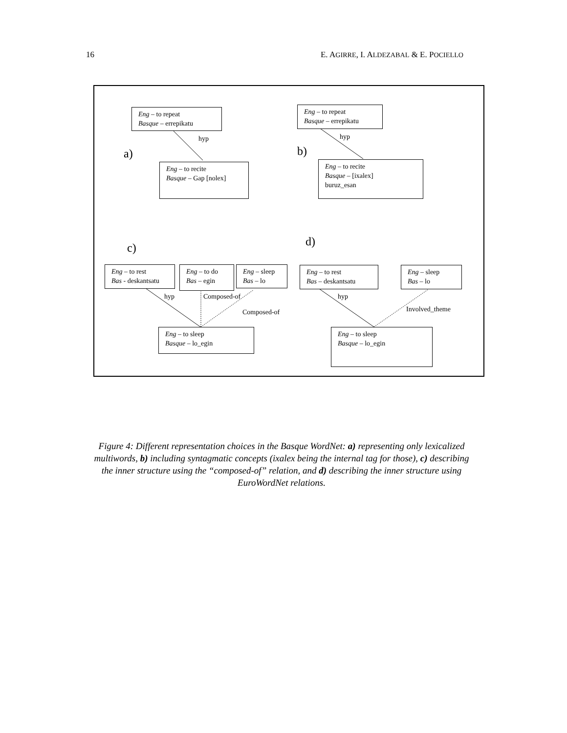16 E. AGIRRE, I. ALDEZABAL & E. POCIELLO
Eng – to repeat
Basque – errepikatu
hyp
a)
Eng – to recite
Basque – Gap [nolex]
Eng – to repeat
Basque – errepikatu
hyp
b)
Eng – to recite
Basque – [ixalex]
buruz_esan
c) d)
Eng – to rest
Bas - deskantsatu
Eng – to do
Bas – egin
Eng – sleep
Bas – lo
hyp Composed-of
Composed-of
Eng – to sleep
Basque – lo_egin
Eng – to rest
Bas – deskantsatu
Eng – sleep
Bas – lo
hyp
Involved_theme
Eng – to sleep
Basque – lo_egin
Figure 4: Different representation choices in the Basque WordNet: a) representing only lexicalized multiwords, b) including syntagmatic concepts (ixalex being the internal tag for those), c) describing the inner structure using the “composed-of” relation, and d) describing the inner structure using EuroWordNet relations.